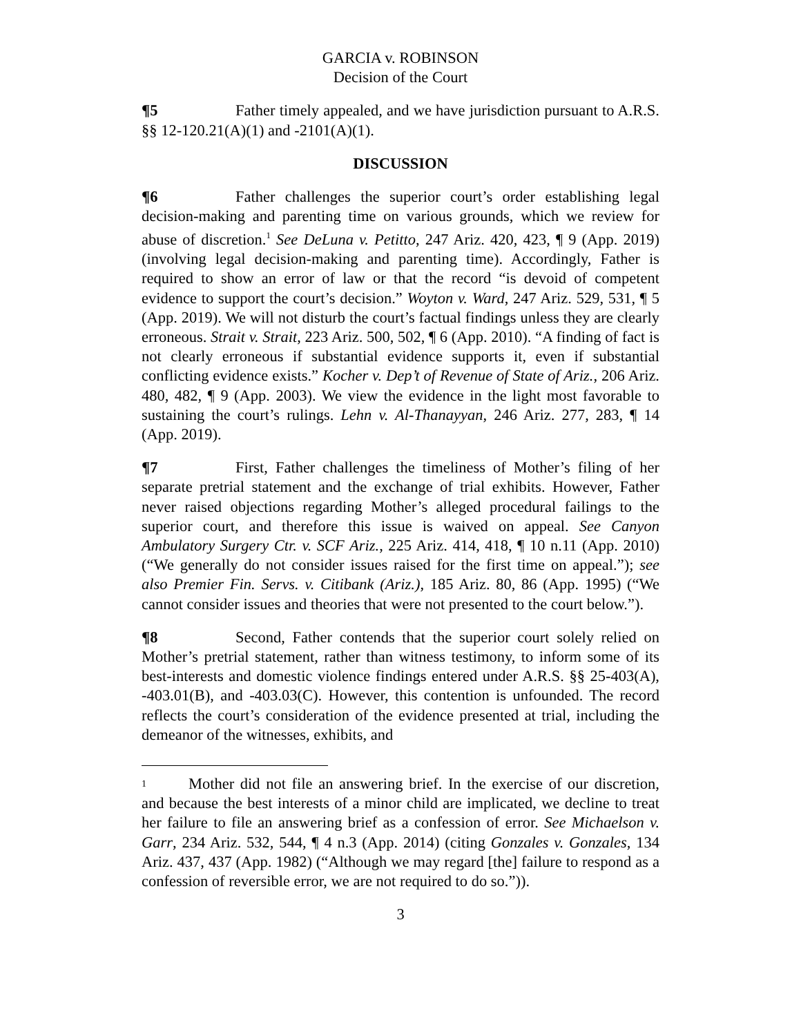GARCIA v. ROBINSON
Decision of the Court
¶5 Father timely appealed, and we have jurisdiction pursuant to A.R.S. §§ 12-120.21(A)(1) and -2101(A)(1).
DISCUSSION
¶6 Father challenges the superior court’s order establishing legal decision-making and parenting time on various grounds, which we review for abuse of discretion.<sup>1</sup> See DeLuna v. Petitto, 247 Ariz. 420, 423, ¶ 9 (App. 2019) (involving legal decision-making and parenting time). Accordingly, Father is required to show an error of law or that the record “is devoid of competent evidence to support the court’s decision.” Woyton v. Ward, 247 Ariz. 529, 531, ¶ 5 (App. 2019). We will not disturb the court’s factual findings unless they are clearly erroneous. Strait v. Strait, 223 Ariz. 500, 502, ¶ 6 (App. 2010). “A finding of fact is not clearly erroneous if substantial evidence supports it, even if substantial conflicting evidence exists.” Kocher v. Dep’t of Revenue of State of Ariz., 206 Ariz. 480, 482, ¶ 9 (App. 2003). We view the evidence in the light most favorable to sustaining the court’s rulings. Lehn v. Al-Thanayyan, 246 Ariz. 277, 283, ¶ 14 (App. 2019).
¶7 First, Father challenges the timeliness of Mother’s filing of her separate pretrial statement and the exchange of trial exhibits. However, Father never raised objections regarding Mother’s alleged procedural failings to the superior court, and therefore this issue is waived on appeal. See Canyon Ambulatory Surgery Ctr. v. SCF Ariz., 225 Ariz. 414, 418, ¶ 10 n.11 (App. 2010) (“We generally do not consider issues raised for the first time on appeal.”); see also Premier Fin. Servs. v. Citibank (Ariz.), 185 Ariz. 80, 86 (App. 1995) (“We cannot consider issues and theories that were not presented to the court below.”).
¶8 Second, Father contends that the superior court solely relied on Mother’s pretrial statement, rather than witness testimony, to inform some of its best-interests and domestic violence findings entered under A.R.S. §§ 25-403(A), -403.01(B), and -403.03(C). However, this contention is unfounded. The record reflects the court’s consideration of the evidence presented at trial, including the demeanor of the witnesses, exhibits, and
1 Mother did not file an answering brief. In the exercise of our discretion, and because the best interests of a minor child are implicated, we decline to treat her failure to file an answering brief as a confession of error. See Michaelson v. Garr, 234 Ariz. 532, 544, ¶ 4 n.3 (App. 2014) (citing Gonzales v. Gonzales, 134 Ariz. 437, 437 (App. 1982) (“Although we may regard [the] failure to respond as a confession of reversible error, we are not required to do so.”)).
3